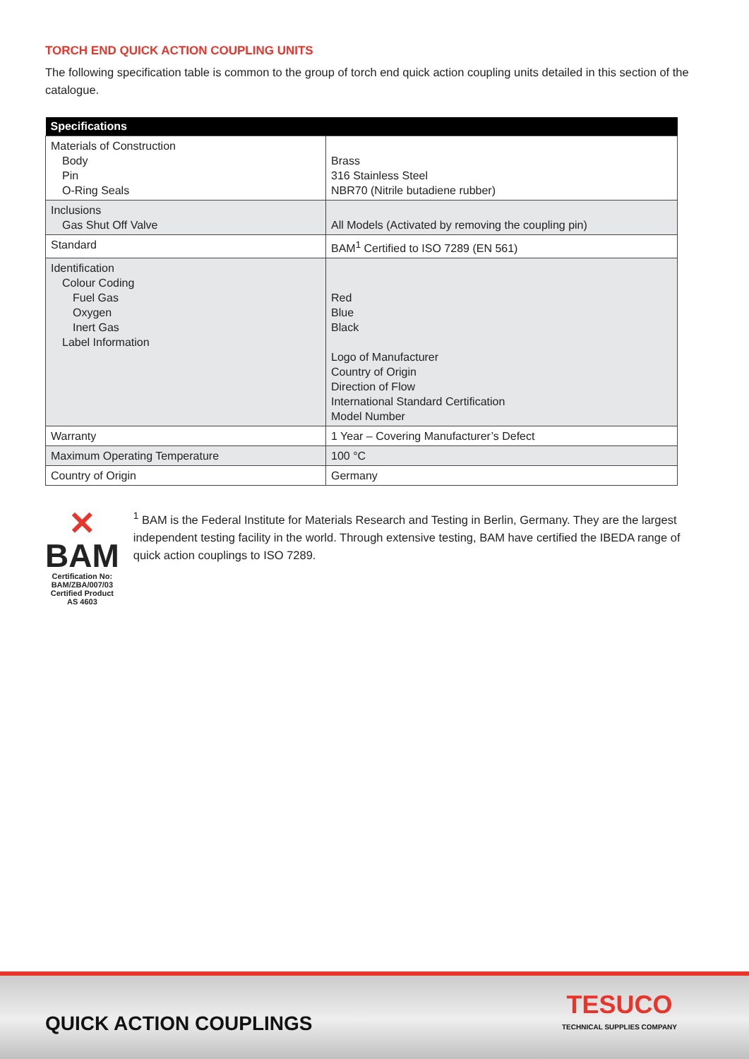TORCH END QUICK ACTION COUPLING UNITS
The following specification table is common to the group of torch end quick action coupling units detailed in this section of the catalogue.
| Specifications | |
| --- | --- |
| Materials of Construction Body Pin O-Ring Seals | Brass 316 Stainless Steel NBR70 (Nitrile butadiene rubber) |
| Inclusions Gas Shut Off Valve | All Models (Activated by removing the coupling pin) |
| Standard | BAM<sup>1</sup> Certified to ISO 7289 (EN 561) |
| Identification Colour Coding Fuel Gas Oxygen Inert Gas Label Information | Red Blue Black Logo of Manufacturer Country of Origin Direction of Flow International Standard Certification Model Number |
| Warranty | 1 Year – Covering Manufacturer’s Defect |
| Maximum Operating Temperature | 100 °C |
| Country of Origin | Germany |
✕ BAM
Certification No: BAM/ZBA/007/03
Certified Product AS 4603
<sup>1</sup> BAM is the Federal Institute for Materials Research and Testing in Berlin, Germany. They are the largest independent testing facility in the world. Through extensive testing, BAM have certified the IBEDA range of quick action couplings to ISO 7289.
QUICK ACTION COUPLINGS
TESUCO
TECHNICAL SUPPLIES COMPANY